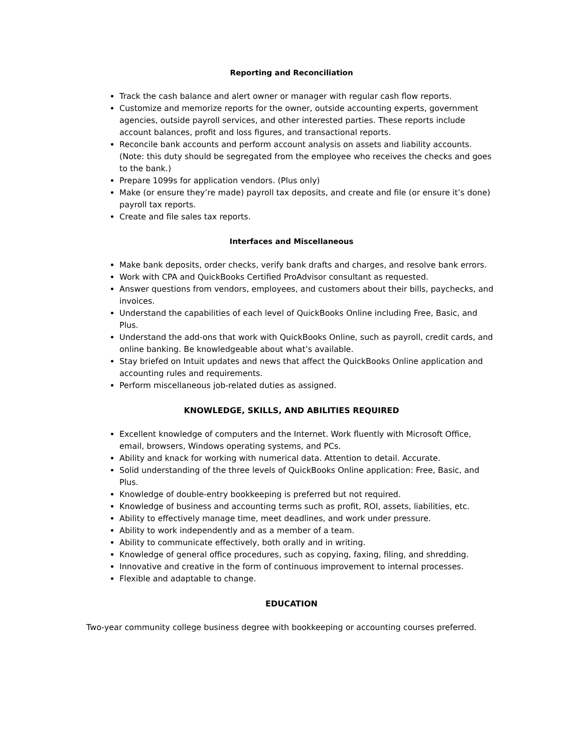Reporting and Reconciliation
Track the cash balance and alert owner or manager with regular cash flow reports.
Customize and memorize reports for the owner, outside accounting experts, government agencies, outside payroll services, and other interested parties. These reports include account balances, profit and loss figures, and transactional reports.
Reconcile bank accounts and perform account analysis on assets and liability accounts. (Note: this duty should be segregated from the employee who receives the checks and goes to the bank.)
Prepare 1099s for application vendors. (Plus only)
Make (or ensure they’re made) payroll tax deposits, and create and file (or ensure it’s done) payroll tax reports.
Create and file sales tax reports.
Interfaces and Miscellaneous
Make bank deposits, order checks, verify bank drafts and charges, and resolve bank errors.
Work with CPA and QuickBooks Certified ProAdvisor consultant as requested.
Answer questions from vendors, employees, and customers about their bills, paychecks, and invoices.
Understand the capabilities of each level of QuickBooks Online including Free, Basic, and Plus.
Understand the add-ons that work with QuickBooks Online, such as payroll, credit cards, and online banking. Be knowledgeable about what’s available.
Stay briefed on Intuit updates and news that affect the QuickBooks Online application and accounting rules and requirements.
Perform miscellaneous job-related duties as assigned.
KNOWLEDGE, SKILLS, AND ABILITIES REQUIRED
Excellent knowledge of computers and the Internet. Work fluently with Microsoft Office, email, browsers, Windows operating systems, and PCs.
Ability and knack for working with numerical data. Attention to detail. Accurate.
Solid understanding of the three levels of QuickBooks Online application: Free, Basic, and Plus.
Knowledge of double-entry bookkeeping is preferred but not required.
Knowledge of business and accounting terms such as profit, ROI, assets, liabilities, etc.
Ability to effectively manage time, meet deadlines, and work under pressure.
Ability to work independently and as a member of a team.
Ability to communicate effectively, both orally and in writing.
Knowledge of general office procedures, such as copying, faxing, filing, and shredding.
Innovative and creative in the form of continuous improvement to internal processes.
Flexible and adaptable to change.
EDUCATION
Two-year community college business degree with bookkeeping or accounting courses preferred.